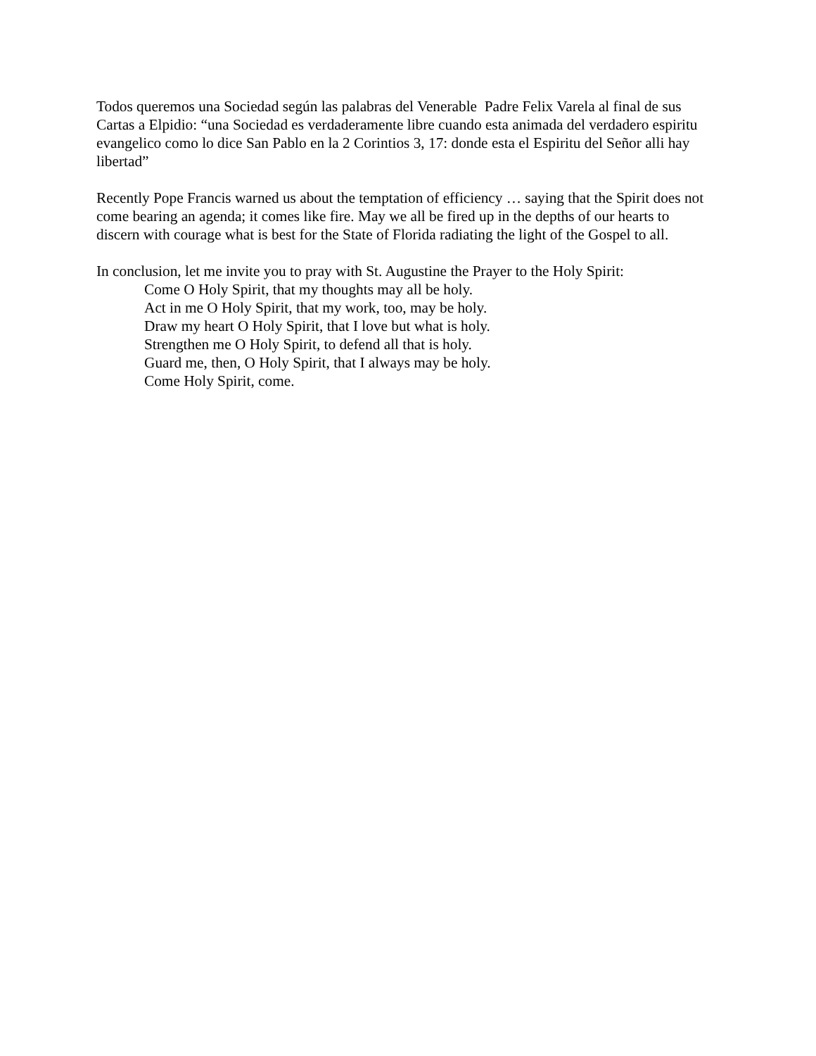Todos queremos una Sociedad según las palabras del Venerable Padre Felix Varela al final de sus Cartas a Elpidio: “una Sociedad es verdaderamente libre cuando esta animada del verdadero espiritu evangelico como lo dice San Pablo en la 2 Corintios 3, 17: donde esta el Espiritu del Señor alli hay libertad”
Recently Pope Francis warned us about the temptation of efficiency … saying that the Spirit does not come bearing an agenda; it comes like fire. May we all be fired up in the depths of our hearts to discern with courage what is best for the State of Florida radiating the light of the Gospel to all.
In conclusion, let me invite you to pray with St. Augustine the Prayer to the Holy Spirit:
Come O Holy Spirit, that my thoughts may all be holy.
Act in me O Holy Spirit, that my work, too, may be holy.
Draw my heart O Holy Spirit, that I love but what is holy.
Strengthen me O Holy Spirit, to defend all that is holy.
Guard me, then, O Holy Spirit, that I always may be holy.
Come Holy Spirit, come.